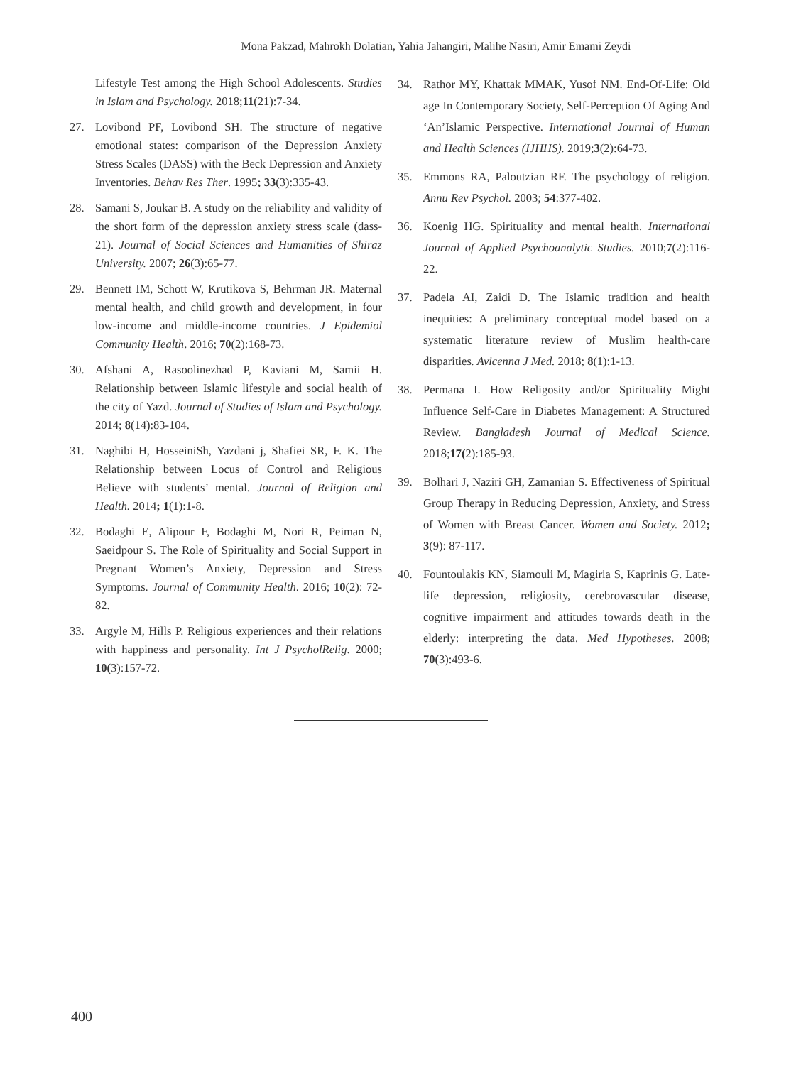Mona Pakzad, Mahrokh Dolatian, Yahia Jahangiri, Malihe Nasiri, Amir Emami Zeydi
Lifestyle Test among the High School Adolescents. Studies in Islam and Psychology. 2018;11(21):7-34.
27. Lovibond PF, Lovibond SH. The structure of negative emotional states: comparison of the Depression Anxiety Stress Scales (DASS) with the Beck Depression and Anxiety Inventories. Behav Res Ther. 1995; 33(3):335-43.
28. Samani S, Joukar B. A study on the reliability and validity of the short form of the depression anxiety stress scale (dass-21). Journal of Social Sciences and Humanities of Shiraz University. 2007; 26(3):65-77.
29. Bennett IM, Schott W, Krutikova S, Behrman JR. Maternal mental health, and child growth and development, in four low-income and middle-income countries. J Epidemiol Community Health. 2016; 70(2):168-73.
30. Afshani A, Rasoolinezhad P, Kaviani M, Samii H. Relationship between Islamic lifestyle and social health of the city of Yazd. Journal of Studies of Islam and Psychology. 2014; 8(14):83-104.
31. Naghibi H, HosseiniSh, Yazdani j, Shafiei SR, F. K. The Relationship between Locus of Control and Religious Believe with students’ mental. Journal of Religion and Health. 2014; 1(1):1-8.
32. Bodaghi E, Alipour F, Bodaghi M, Nori R, Peiman N, Saeidpour S. The Role of Spirituality and Social Support in Pregnant Women’s Anxiety, Depression and Stress Symptoms. Journal of Community Health. 2016; 10(2): 72-82.
33. Argyle M, Hills P. Religious experiences and their relations with happiness and personality. Int J PsycholRelig. 2000; 10(3):157-72.
34. Rathor MY, Khattak MMAK, Yusof NM. End-Of-Life: Old age In Contemporary Society, Self-Perception Of Aging And ‘An’Islamic Perspective. International Journal of Human and Health Sciences (IJHHS). 2019;3(2):64-73.
35. Emmons RA, Paloutzian RF. The psychology of religion. Annu Rev Psychol. 2003; 54:377-402.
36. Koenig HG. Spirituality and mental health. International Journal of Applied Psychoanalytic Studies. 2010;7(2):116-22.
37. Padela AI, Zaidi D. The Islamic tradition and health inequities: A preliminary conceptual model based on a systematic literature review of Muslim health-care disparities. Avicenna J Med. 2018; 8(1):1-13.
38. Permana I. How Religosity and/or Spirituality Might Influence Self-Care in Diabetes Management: A Structured Review. Bangladesh Journal of Medical Science. 2018;17(2):185-93.
39. Bolhari J, Naziri GH, Zamanian S. Effectiveness of Spiritual Group Therapy in Reducing Depression, Anxiety, and Stress of Women with Breast Cancer. Women and Society. 2012; 3(9): 87-117.
40. Fountoulakis KN, Siamouli M, Magiria S, Kaprinis G. Late-life depression, religiosity, cerebrovascular disease, cognitive impairment and attitudes towards death in the elderly: interpreting the data. Med Hypotheses. 2008; 70(3):493-6.
400